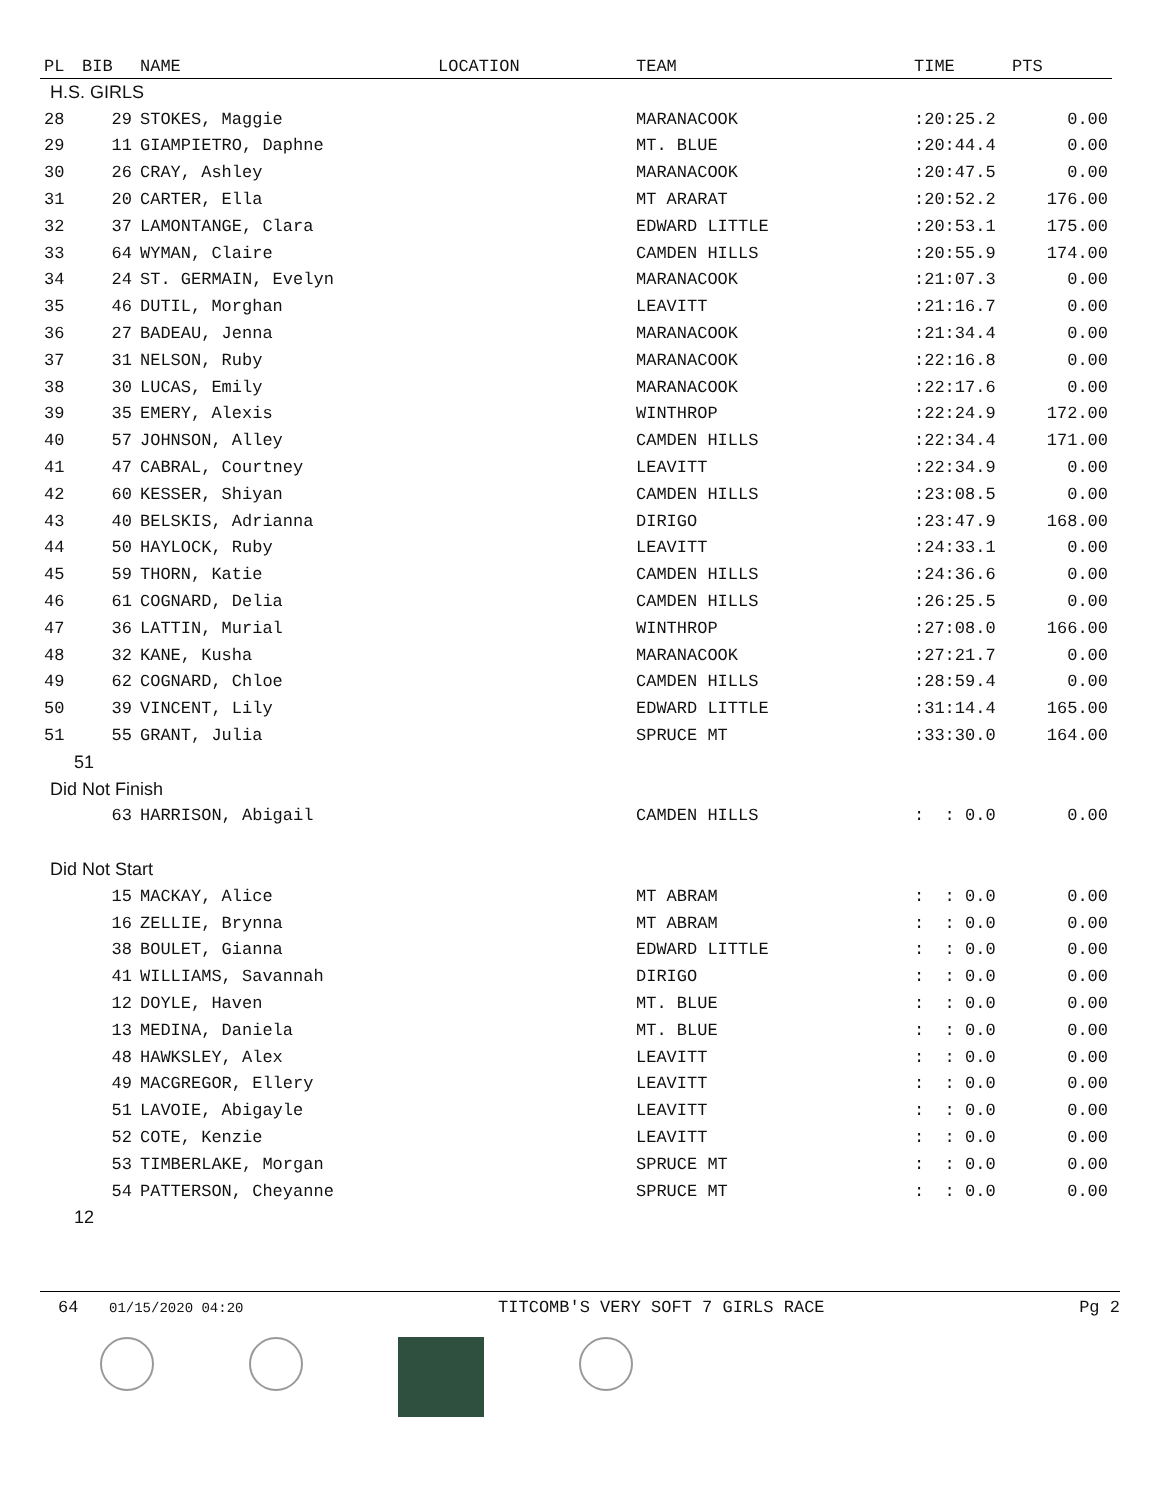| PL | BIB | NAME | LOCATION | TEAM | TIME | PTS |
| --- | --- | --- | --- | --- | --- | --- |
| H.S. GIRLS | | | | | | |
| 28 | 29 | STOKES, Maggie | | MARANACOOK | :20:25.2 | 0.00 |
| 29 | 11 | GIAMPIETRO, Daphne | | MT. BLUE | :20:44.4 | 0.00 |
| 30 | 26 | CRAY, Ashley | | MARANACOOK | :20:47.5 | 0.00 |
| 31 | 20 | CARTER, Ella | | MT ARARAT | :20:52.2 | 176.00 |
| 32 | 37 | LAMONTANGE, Clara | | EDWARD LITTLE | :20:53.1 | 175.00 |
| 33 | 64 | WYMAN, Claire | | CAMDEN HILLS | :20:55.9 | 174.00 |
| 34 | 24 | ST. GERMAIN, Evelyn | | MARANACOOK | :21:07.3 | 0.00 |
| 35 | 46 | DUTIL, Morghan | | LEAVITT | :21:16.7 | 0.00 |
| 36 | 27 | BADEAU, Jenna | | MARANACOOK | :21:34.4 | 0.00 |
| 37 | 31 | NELSON, Ruby | | MARANACOOK | :22:16.8 | 0.00 |
| 38 | 30 | LUCAS, Emily | | MARANACOOK | :22:17.6 | 0.00 |
| 39 | 35 | EMERY, Alexis | | WINTHROP | :22:24.9 | 172.00 |
| 40 | 57 | JOHNSON, Alley | | CAMDEN HILLS | :22:34.4 | 171.00 |
| 41 | 47 | CABRAL, Courtney | | LEAVITT | :22:34.9 | 0.00 |
| 42 | 60 | KESSER, Shiyan | | CAMDEN HILLS | :23:08.5 | 0.00 |
| 43 | 40 | BELSKIS, Adrianna | | DIRIGO | :23:47.9 | 168.00 |
| 44 | 50 | HAYLOCK, Ruby | | LEAVITT | :24:33.1 | 0.00 |
| 45 | 59 | THORN, Katie | | CAMDEN HILLS | :24:36.6 | 0.00 |
| 46 | 61 | COGNARD, Delia | | CAMDEN HILLS | :26:25.5 | 0.00 |
| 47 | 36 | LATTIN, Murial | | WINTHROP | :27:08.0 | 166.00 |
| 48 | 32 | KANE, Kusha | | MARANACOOK | :27:21.7 | 0.00 |
| 49 | 62 | COGNARD, Chloe | | CAMDEN HILLS | :28:59.4 | 0.00 |
| 50 | 39 | VINCENT, Lily | | EDWARD LITTLE | :31:14.4 | 165.00 |
| 51 | 55 | GRANT, Julia | | SPRUCE MT | :33:30.0 | 164.00 |
| 51 | | | | | | |
| Did Not Finish | | | | | | |
| | 63 | HARRISON, Abigail | | CAMDEN HILLS | : : 0.0 | 0.00 |
| Did Not Start | | | | | | |
| | 15 | MACKAY, Alice | | MT ABRAM | : : 0.0 | 0.00 |
| | 16 | ZELLIE, Brynna | | MT ABRAM | : : 0.0 | 0.00 |
| | 38 | BOULET, Gianna | | EDWARD LITTLE | : : 0.0 | 0.00 |
| | 41 | WILLIAMS, Savannah | | DIRIGO | : : 0.0 | 0.00 |
| | 12 | DOYLE, Haven | | MT. BLUE | : : 0.0 | 0.00 |
| | 13 | MEDINA, Daniela | | MT. BLUE | : : 0.0 | 0.00 |
| | 48 | HAWKSLEY, Alex | | LEAVITT | : : 0.0 | 0.00 |
| | 49 | MACGREGOR, Ellery | | LEAVITT | : : 0.0 | 0.00 |
| | 51 | LAVOIE, Abigayle | | LEAVITT | : : 0.0 | 0.00 |
| | 52 | COTE, Kenzie | | LEAVITT | : : 0.0 | 0.00 |
| | 53 | TIMBERLAKE, Morgan | | SPRUCE MT | : : 0.0 | 0.00 |
| | 54 | PATTERSON, Cheyanne | | SPRUCE MT | : : 0.0 | 0.00 |
| 12 | | | | | | |
64 01/15/2020 04:20 TITCOMB'S VERY SOFT 7 GIRLS RACE Pg 2